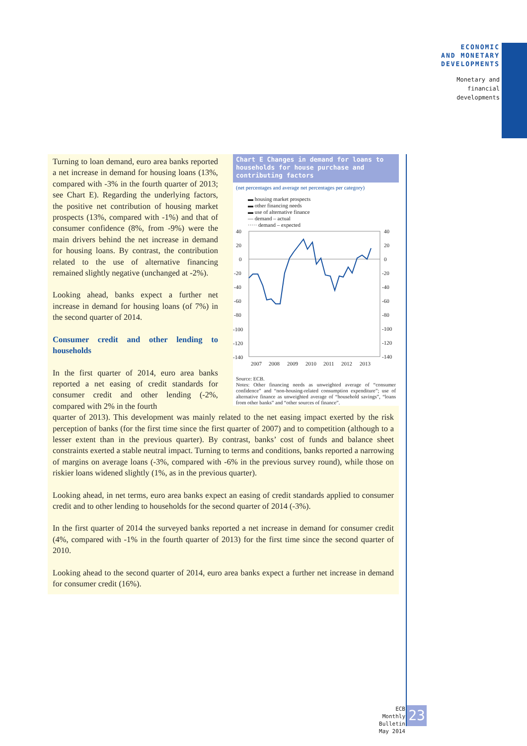ECONOMIC
AND MONETARY
DEVELOPMENTS
Monetary and
financial
developments
Chart E Changes in demand for loans to households for house purchase and contributing factors
(net percentages and average net percentages per category)
▬ housing market prospects
▬ other financing needs
▬ use of alternative finance
— demand – actual
····· demand – expected
40
20
0
-20
-40
-60
-80
-100
-120
-140
40
20
0
-20
-40
-60
-80
-100
-120
-140
2007
2008
2009
2010
2011
2012
2013
Source: ECB.
Notes: Other financing needs as unweighted average of “consumer confidence” and “non-housing-related consumption expenditure”; use of alternative finance as unweighted average of “household savings”, “loans from other banks” and “other sources of finance”.
Turning to loan demand, euro area banks reported a net increase in demand for housing loans (13%, compared with -3% in the fourth quarter of 2013; see Chart E). Regarding the underlying factors, the positive net contribution of housing market prospects (13%, compared with -1%) and that of consumer confidence (8%, from -9%) were the main drivers behind the net increase in demand for housing loans. By contrast, the contribution related to the use of alternative financing remained slightly negative (unchanged at -2%).
Looking ahead, banks expect a further net increase in demand for housing loans (of 7%) in the second quarter of 2014.
Consumer credit and other lending to households
In the first quarter of 2014, euro area banks reported a net easing of credit standards for consumer credit and other lending (-2%, compared with 2% in the fourth
quarter of 2013). This development was mainly related to the net easing impact exerted by the risk perception of banks (for the first time since the first quarter of 2007) and to competition (although to a lesser extent than in the previous quarter). By contrast, banks’ cost of funds and balance sheet constraints exerted a stable neutral impact. Turning to terms and conditions, banks reported a narrowing of margins on average loans (-3%, compared with -6% in the previous survey round), while those on riskier loans widened slightly (1%, as in the previous quarter).
Looking ahead, in net terms, euro area banks expect an easing of credit standards applied to consumer credit and to other lending to households for the second quarter of 2014 (-3%).
In the first quarter of 2014 the surveyed banks reported a net increase in demand for consumer credit (4%, compared with -1% in the fourth quarter of 2013) for the first time since the second quarter of 2010.
Looking ahead to the second quarter of 2014, euro area banks expect a further net increase in demand for consumer credit (16%).
ECB
Monthly Bulletin
May 2014
23